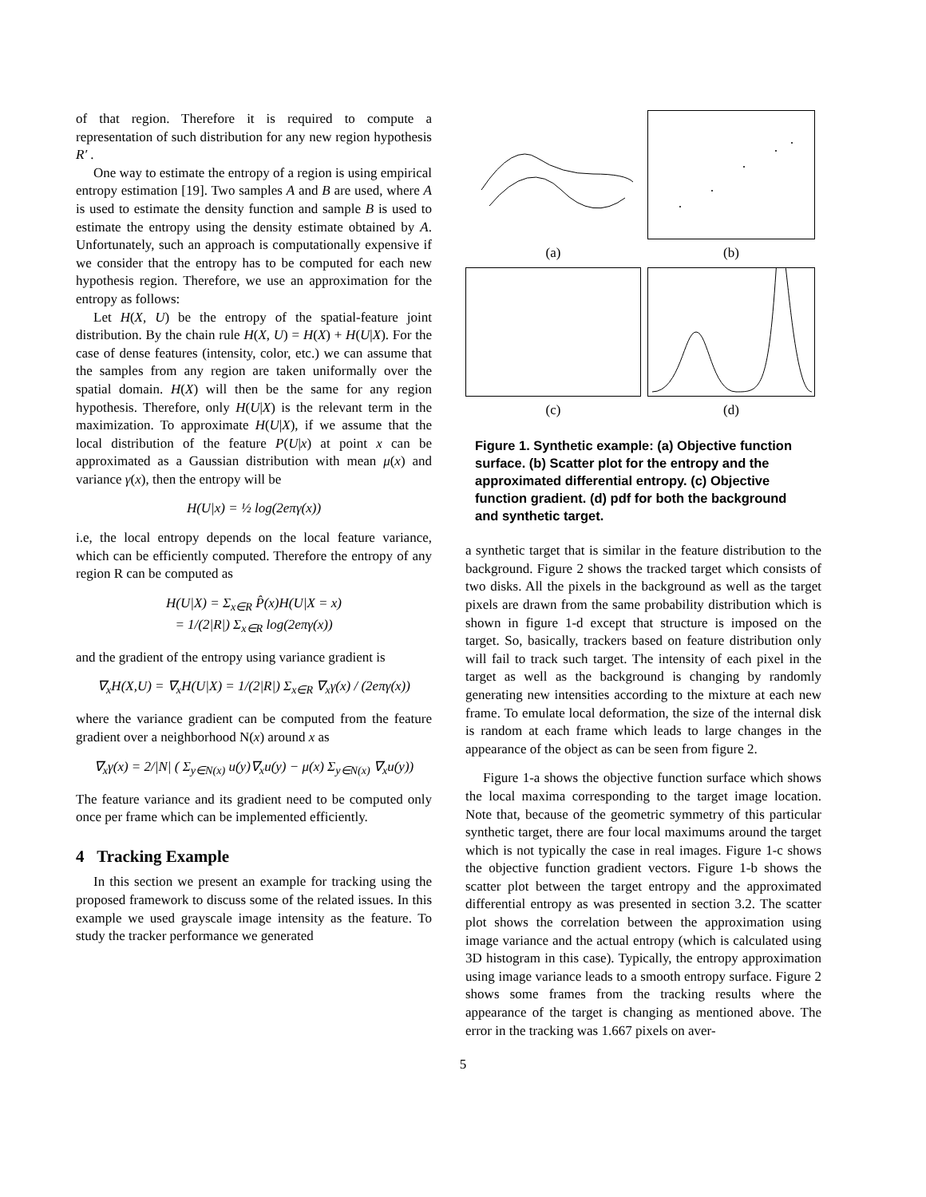of that region. Therefore it is required to compute a representation of such distribution for any new region hypothesis R′ .
One way to estimate the entropy of a region is using empirical entropy estimation [19]. Two samples A and B are used, where A is used to estimate the density function and sample B is used to estimate the entropy using the density estimate obtained by A. Unfortunately, such an approach is computationally expensive if we consider that the entropy has to be computed for each new hypothesis region. Therefore, we use an approximation for the entropy as follows:
Let H(X, U) be the entropy of the spatial-feature joint distribution. By the chain rule H(X, U) = H(X) + H(U|X). For the case of dense features (intensity, color, etc.) we can assume that the samples from any region are taken uniformally over the spatial domain. H(X) will then be the same for any region hypothesis. Therefore, only H(U|X) is the relevant term in the maximization. To approximate H(U|X), if we assume that the local distribution of the feature P(U|x) at point x can be approximated as a Gaussian distribution with mean μ(x) and variance γ(x), then the entropy will be
H(U|x) = ½ log(2eπγ(x))
i.e, the local entropy depends on the local feature variance, which can be efficiently computed. Therefore the entropy of any region R can be computed as
H(U|X) = Σ<sub>x∈R</sub> P̂(x)H(U|X = x)
= 1/(2|R|) Σ<sub>x∈R</sub> log(2eπγ(x))
and the gradient of the entropy using variance gradient is
∇<sub>x</sub>H(X,U) = ∇<sub>x</sub>H(U|X) = 1/(2|R|) Σ<sub>x∈R</sub> ∇<sub>x</sub>γ(x) / (2eπγ(x))
where the variance gradient can be computed from the feature gradient over a neighborhood N(x) around x as
∇<sub>x</sub>γ(x) = 2/|N| ( Σ<sub>y∈N(x)</sub> u(y)∇<sub>x</sub>u(y) − μ(x) Σ<sub>y∈N(x)</sub> ∇<sub>x</sub>u(y))
The feature variance and its gradient need to be computed only once per frame which can be implemented efficiently.
4 Tracking Example
In this section we present an example for tracking using the proposed framework to discuss some of the related issues. In this example we used grayscale image intensity as the feature. To study the tracker performance we generated
(a)
(b)
(c)
(d)
Figure 1. Synthetic example: (a) Objective function surface. (b) Scatter plot for the entropy and the approximated differential entropy. (c) Objective function gradient. (d) pdf for both the background and synthetic target.
a synthetic target that is similar in the feature distribution to the background. Figure 2 shows the tracked target which consists of two disks. All the pixels in the background as well as the target pixels are drawn from the same probability distribution which is shown in figure 1-d except that structure is imposed on the target. So, basically, trackers based on feature distribution only will fail to track such target. The intensity of each pixel in the target as well as the background is changing by randomly generating new intensities according to the mixture at each new frame. To emulate local deformation, the size of the internal disk is random at each frame which leads to large changes in the appearance of the object as can be seen from figure 2.
Figure 1-a shows the objective function surface which shows the local maxima corresponding to the target image location. Note that, because of the geometric symmetry of this particular synthetic target, there are four local maximums around the target which is not typically the case in real images. Figure 1-c shows the objective function gradient vectors. Figure 1-b shows the scatter plot between the target entropy and the approximated differential entropy as was presented in section 3.2. The scatter plot shows the correlation between the approximation using image variance and the actual entropy (which is calculated using 3D histogram in this case). Typically, the entropy approximation using image variance leads to a smooth entropy surface. Figure 2 shows some frames from the tracking results where the appearance of the target is changing as mentioned above. The error in the tracking was 1.667 pixels on aver-
5